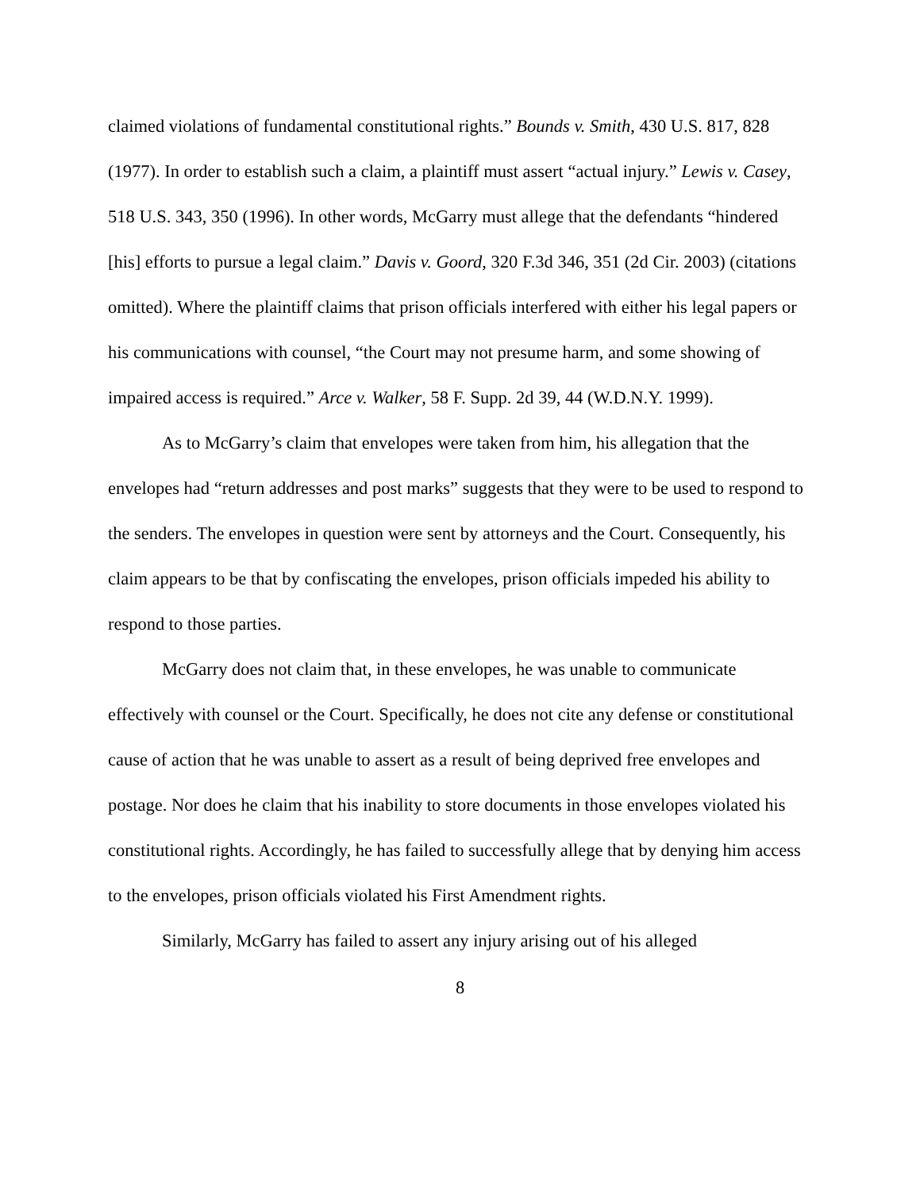claimed violations of fundamental constitutional rights.” Bounds v. Smith, 430 U.S. 817, 828 (1977). In order to establish such a claim, a plaintiff must assert “actual injury.” Lewis v. Casey, 518 U.S. 343, 350 (1996). In other words, McGarry must allege that the defendants “hindered [his] efforts to pursue a legal claim.” Davis v. Goord, 320 F.3d 346, 351 (2d Cir. 2003) (citations omitted). Where the plaintiff claims that prison officials interfered with either his legal papers or his communications with counsel, “the Court may not presume harm, and some showing of impaired access is required.” Arce v. Walker, 58 F. Supp. 2d 39, 44 (W.D.N.Y. 1999).
As to McGarry’s claim that envelopes were taken from him, his allegation that the envelopes had “return addresses and post marks” suggests that they were to be used to respond to the senders. The envelopes in question were sent by attorneys and the Court. Consequently, his claim appears to be that by confiscating the envelopes, prison officials impeded his ability to respond to those parties.
McGarry does not claim that, in these envelopes, he was unable to communicate effectively with counsel or the Court. Specifically, he does not cite any defense or constitutional cause of action that he was unable to assert as a result of being deprived free envelopes and postage. Nor does he claim that his inability to store documents in those envelopes violated his constitutional rights. Accordingly, he has failed to successfully allege that by denying him access to the envelopes, prison officials violated his First Amendment rights.
Similarly, McGarry has failed to assert any injury arising out of his alleged
8